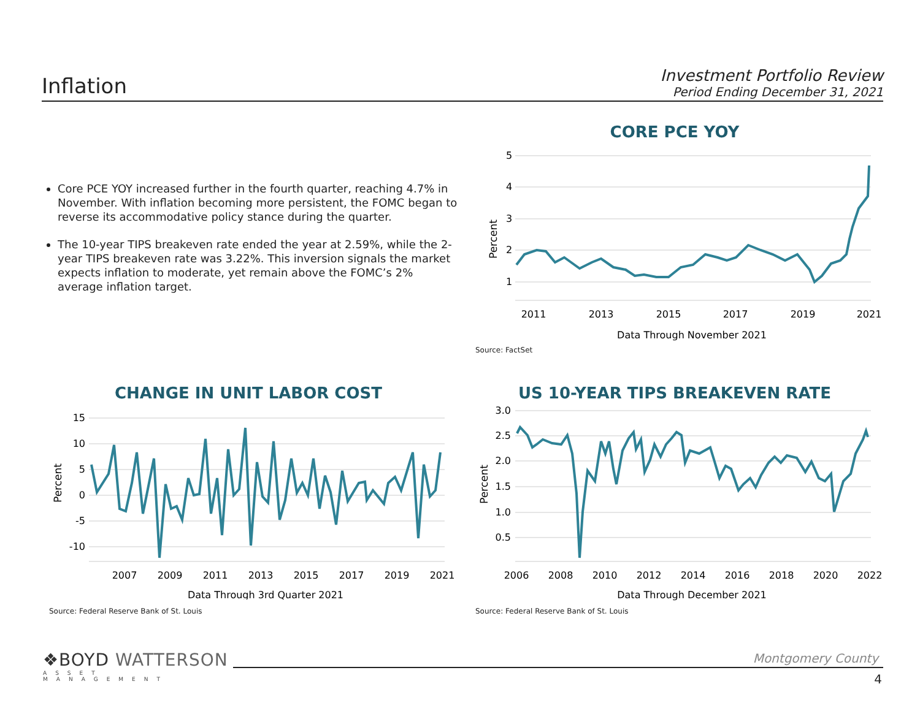Inflation
Investment Portfolio Review
Period Ending December 31, 2021
Core PCE YOY increased further in the fourth quarter, reaching 4.7% in November. With inflation becoming more persistent, the FOMC began to reverse its accommodative policy stance during the quarter.
The 10-year TIPS breakeven rate ended the year at 2.59%, while the 2-year TIPS breakeven rate was 3.22%. This inversion signals the market expects inflation to moderate, yet remain above the FOMC’s 2% average inflation target.
CORE PCE YOY
5
4
3
2
1
Percent
2011
2013
2015
2017
2019
2021
Data Through November 2021
Source: FactSet
CHANGE IN UNIT LABOR COST
15
10
5
0
-5
-10
Percent
2007
2009
2011
2013
2015
2017
2019
2021
Data Through 3rd Quarter 2021
Source: Federal Reserve Bank of St. Louis
US 10-YEAR TIPS BREAKEVEN RATE
3.0
2.5
2.0
1.5
1.0
0.5
Percent
2006
2008
2010
2012
2014
2016
2018
2020
2022
Data Through December 2021
Source: Federal Reserve Bank of St. Louis
❖BOYD WATTERSON
ASSET MANAGEMENT
Montgomery County
4